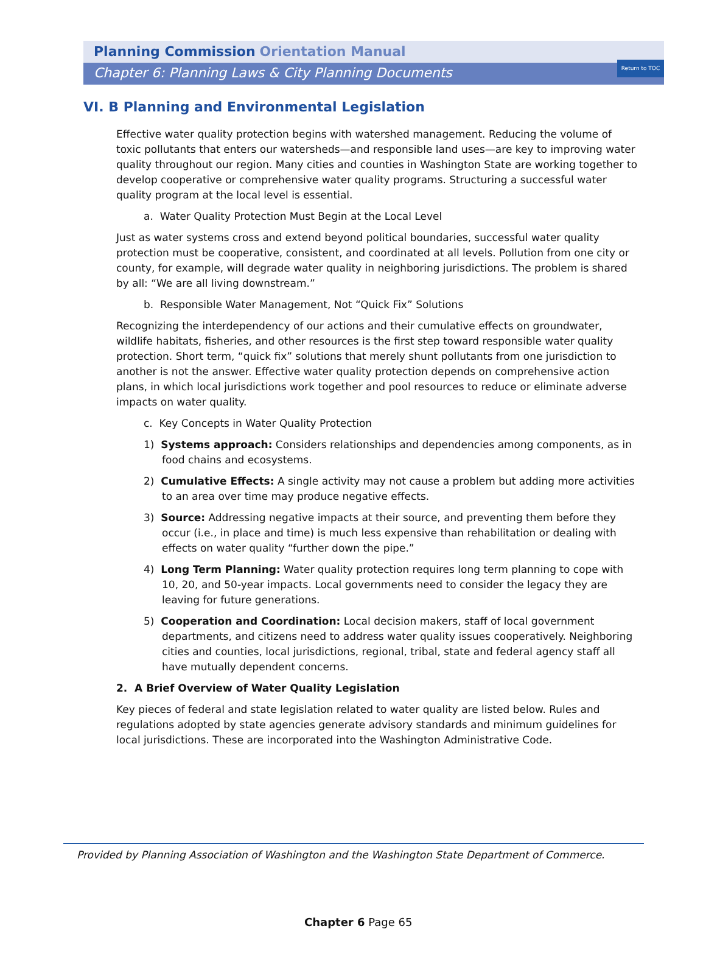Return to TOC
Planning Commission Orientation Manual
Chapter 6: Planning Laws & City Planning Documents
VI. B Planning and Environmental Legislation
Effective water quality protection begins with watershed management. Reducing the volume of toxic pollutants that enters our watersheds—and responsible land uses—are key to improving water quality throughout our region. Many cities and counties in Washington State are working together to develop cooperative or comprehensive water quality programs. Structuring a successful water quality program at the local level is essential.
a. Water Quality Protection Must Begin at the Local Level
Just as water systems cross and extend beyond political boundaries, successful water quality protection must be cooperative, consistent, and coordinated at all levels. Pollution from one city or county, for example, will degrade water quality in neighboring jurisdictions. The problem is shared by all: “We are all living downstream.”
b. Responsible Water Management, Not “Quick Fix” Solutions
Recognizing the interdependency of our actions and their cumulative effects on groundwater, wildlife habitats, fisheries, and other resources is the first step toward responsible water quality protection. Short term, “quick fix” solutions that merely shunt pollutants from one jurisdiction to another is not the answer. Effective water quality protection depends on comprehensive action plans, in which local jurisdictions work together and pool resources to reduce or eliminate adverse impacts on water quality.
c. Key Concepts in Water Quality Protection
1) Systems approach: Considers relationships and dependencies among components, as in food chains and ecosystems.
2) Cumulative Effects: A single activity may not cause a problem but adding more activities to an area over time may produce negative effects.
3) Source: Addressing negative impacts at their source, and preventing them before they occur (i.e., in place and time) is much less expensive than rehabilitation or dealing with effects on water quality “further down the pipe.”
4) Long Term Planning: Water quality protection requires long term planning to cope with 10, 20, and 50-year impacts. Local governments need to consider the legacy they are leaving for future generations.
5) Cooperation and Coordination: Local decision makers, staff of local government departments, and citizens need to address water quality issues cooperatively. Neighboring cities and counties, local jurisdictions, regional, tribal, state and federal agency staff all have mutually dependent concerns.
2. A Brief Overview of Water Quality Legislation
Key pieces of federal and state legislation related to water quality are listed below. Rules and regulations adopted by state agencies generate advisory standards and minimum guidelines for local jurisdictions. These are incorporated into the Washington Administrative Code.
Provided by Planning Association of Washington and the Washington State Department of Commerce.
Chapter 6 Page 65